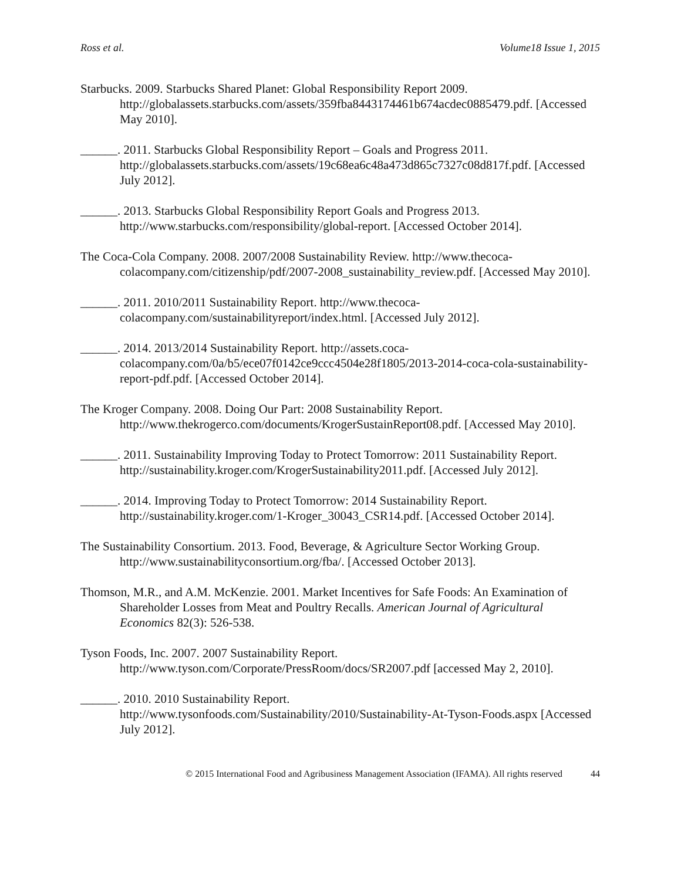Ross et al. Volume18 Issue 1, 2015
Starbucks. 2009. Starbucks Shared Planet: Global Responsibility Report 2009. http://globalassets.starbucks.com/assets/359fba8443174461b674acdec0885479.pdf. [Accessed May 2010].
______. 2011. Starbucks Global Responsibility Report – Goals and Progress 2011. http://globalassets.starbucks.com/assets/19c68ea6c48a473d865c7327c08d817f.pdf. [Accessed July 2012].
______. 2013. Starbucks Global Responsibility Report Goals and Progress 2013. http://www.starbucks.com/responsibility/global-report. [Accessed October 2014].
The Coca-Cola Company. 2008. 2007/2008 Sustainability Review. http://www.thecoca-colacompany.com/citizenship/pdf/2007-2008_sustainability_review.pdf. [Accessed May 2010].
______. 2011. 2010/2011 Sustainability Report. http://www.thecoca-colacompany.com/sustainabilityreport/index.html. [Accessed July 2012].
______. 2014. 2013/2014 Sustainability Report. http://assets.coca-colacompany.com/0a/b5/ece07f0142ce9ccc4504e28f1805/2013-2014-coca-cola-sustainability-report-pdf.pdf. [Accessed October 2014].
The Kroger Company. 2008. Doing Our Part: 2008 Sustainability Report. http://www.thekrogerco.com/documents/KrogerSustainReport08.pdf. [Accessed May 2010].
______. 2011. Sustainability Improving Today to Protect Tomorrow: 2011 Sustainability Report. http://sustainability.kroger.com/KrogerSustainability2011.pdf. [Accessed July 2012].
______. 2014. Improving Today to Protect Tomorrow: 2014 Sustainability Report. http://sustainability.kroger.com/1-Kroger_30043_CSR14.pdf. [Accessed October 2014].
The Sustainability Consortium. 2013. Food, Beverage, & Agriculture Sector Working Group. http://www.sustainabilityconsortium.org/fba/. [Accessed October 2013].
Thomson, M.R., and A.M. McKenzie. 2001. Market Incentives for Safe Foods: An Examination of Shareholder Losses from Meat and Poultry Recalls. American Journal of Agricultural Economics 82(3): 526-538.
Tyson Foods, Inc. 2007. 2007 Sustainability Report. http://www.tyson.com/Corporate/PressRoom/docs/SR2007.pdf [accessed May 2, 2010].
______. 2010. 2010 Sustainability Report. http://www.tysonfoods.com/Sustainability/2010/Sustainability-At-Tyson-Foods.aspx [Accessed July 2012].
© 2015 International Food and Agribusiness Management Association (IFAMA). All rights reserved 44